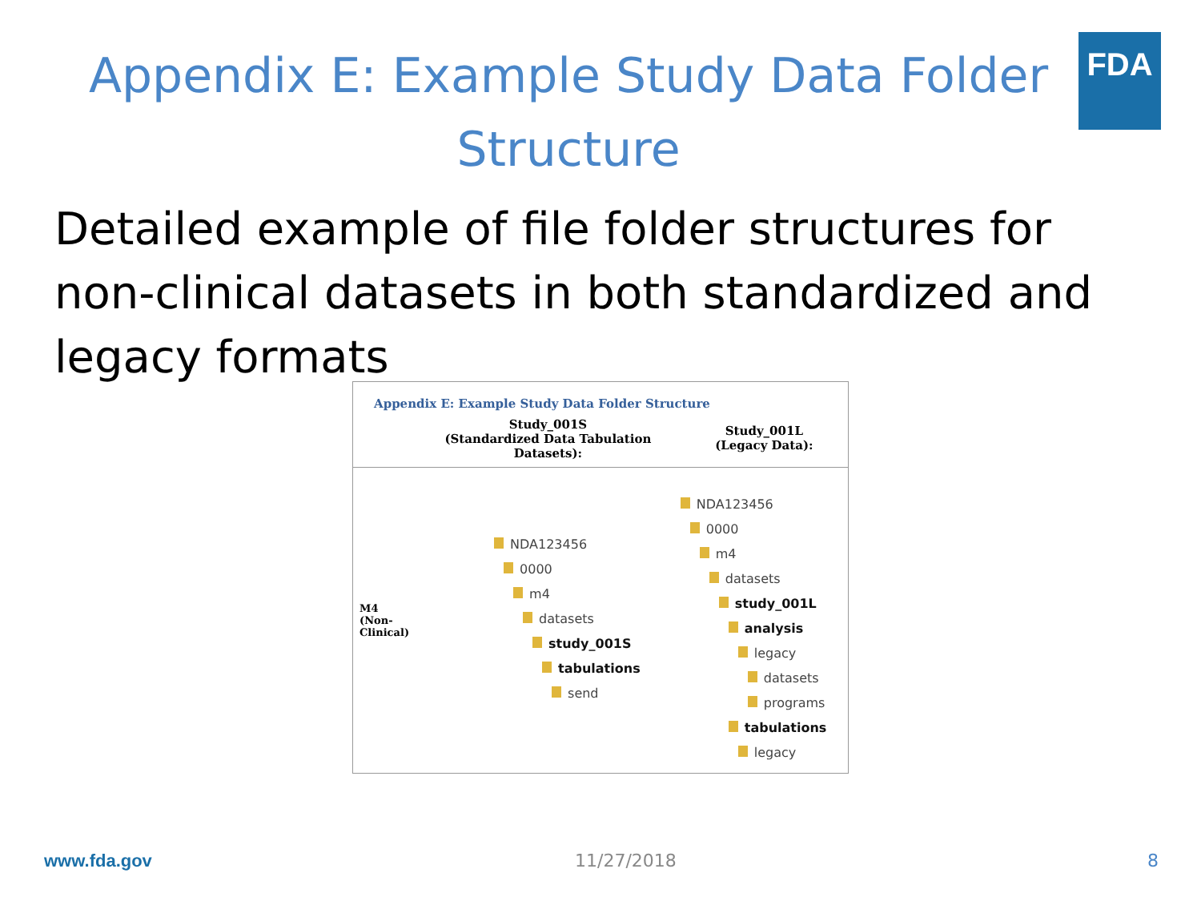FDA
Appendix E: Example Study Data Folder
Structure
Detailed example of file folder structures for non-clinical datasets in both standardized and legacy formats
Appendix E: Example Study Data Folder Structure
| | Study_001S (Standardized Data Tabulation Datasets): | Study_001L (Legacy Data): |
| M4 (Non-Clinical) | NDA123456 0000 m4 datasets study_001S tabulations send | NDA123456 0000 m4 datasets study_001L analysis legacy datasets programs tabulations legacy |
www.fda.gov 11/27/2018 8